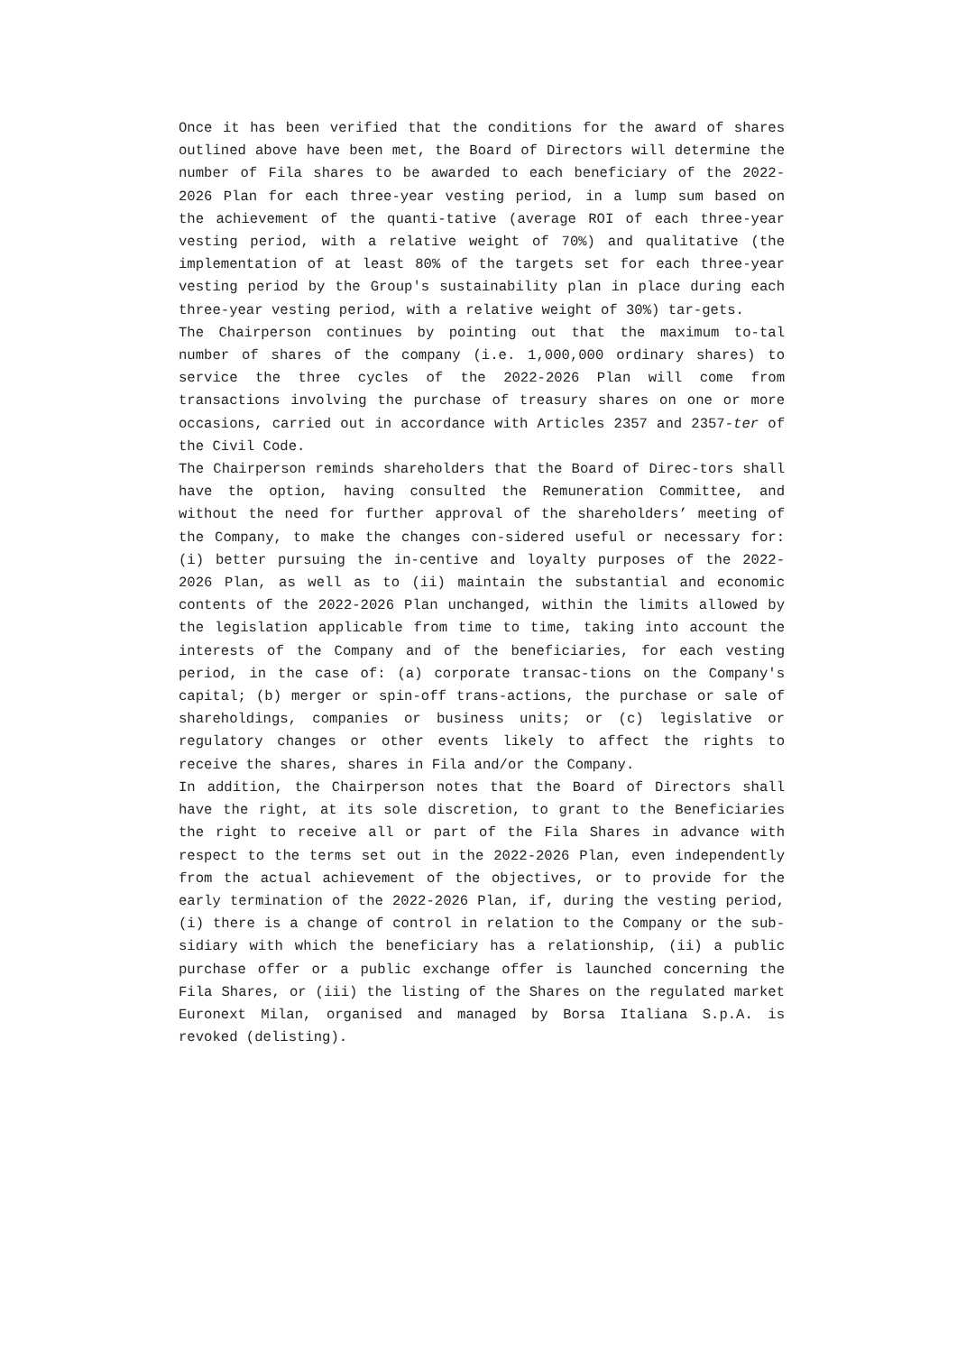Once it has been verified that the conditions for the award of shares outlined above have been met, the Board of Directors will determine the number of Fila shares to be awarded to each beneficiary of the 2022-2026 Plan for each three-year vesting period, in a lump sum based on the achievement of the quanti-tative (average ROI of each three-year vesting period, with a relative weight of 70%) and qualitative (the implementation of at least 80% of the targets set for each three-year vesting period by the Group's sustainability plan in place during each three-year vesting period, with a relative weight of 30%) tar-gets.
The Chairperson continues by pointing out that the maximum to-tal number of shares of the company (i.e. 1,000,000 ordinary shares) to service the three cycles of the 2022-2026 Plan will come from transactions involving the purchase of treasury shares on one or more occasions, carried out in accordance with Articles 2357 and 2357-ter of the Civil Code.
The Chairperson reminds shareholders that the Board of Direc-tors shall have the option, having consulted the Remuneration Committee, and without the need for further approval of the shareholders’ meeting of the Company, to make the changes con-sidered useful or necessary for: (i) better pursuing the in-centive and loyalty purposes of the 2022-2026 Plan, as well as to (ii) maintain the substantial and economic contents of the 2022-2026 Plan unchanged, within the limits allowed by the legislation applicable from time to time, taking into account the interests of the Company and of the beneficiaries, for each vesting period, in the case of: (a) corporate transac-tions on the Company's capital; (b) merger or spin-off trans-actions, the purchase or sale of shareholdings, companies or business units; or (c) legislative or regulatory changes or other events likely to affect the rights to receive the shares, shares in Fila and/or the Company.
In addition, the Chairperson notes that the Board of Directors shall have the right, at its sole discretion, to grant to the Beneficiaries the right to receive all or part of the Fila Shares in advance with respect to the terms set out in the 2022-2026 Plan, even independently from the actual achievement of the objectives, or to provide for the early termination of the 2022-2026 Plan, if, during the vesting period, (i) there is a change of control in relation to the Company or the sub-sidiary with which the beneficiary has a relationship, (ii) a public purchase offer or a public exchange offer is launched concerning the Fila Shares, or (iii) the listing of the Shares on the regulated market Euronext Milan, organised and managed by Borsa Italiana S.p.A. is revoked (delisting).